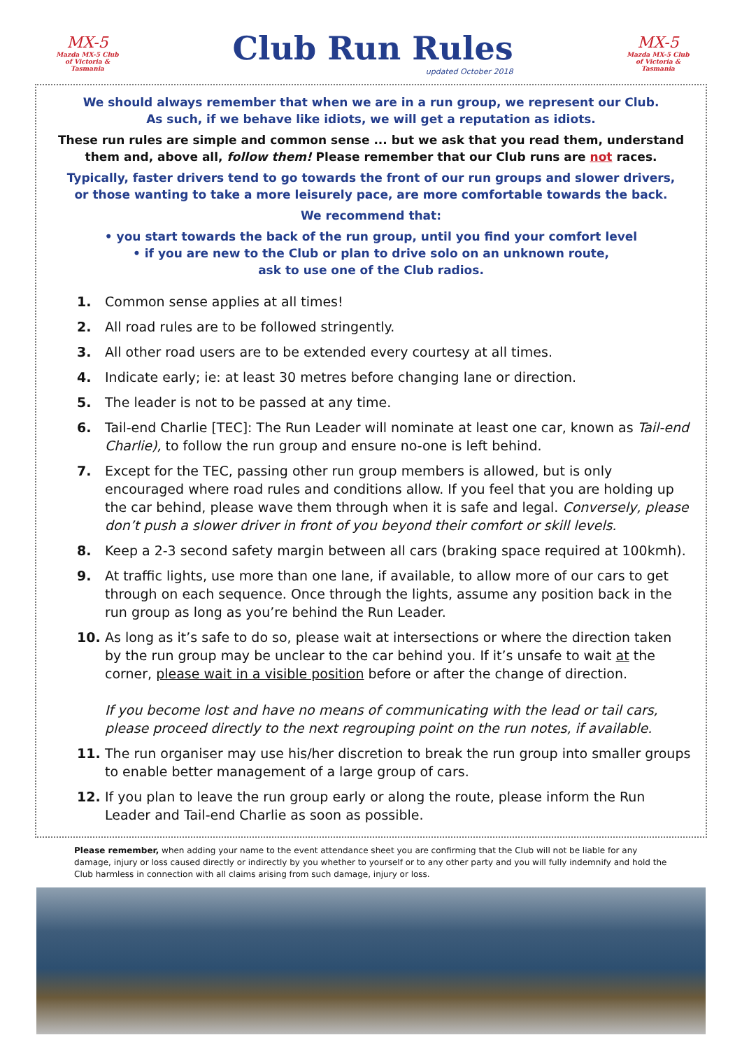MX-5
Mazda MX-5 Club
of Victoria & Tasmania
Club Run Rules
updated October 2018
MX-5
Mazda MX-5 Club
of Victoria & Tasmania
We should always remember that when we are in a run group, we represent our Club.
As such, if we behave like idiots, we will get a reputation as idiots.
These run rules are simple and common sense ... but we ask that you read them, understand them and, above all, follow them! Please remember that our Club runs are not races.
Typically, faster drivers tend to go towards the front of our run groups and slower drivers,
or those wanting to take a more leisurely pace, are more comfortable towards the back.
We recommend that:
• you start towards the back of the run group, until you find your comfort level
• if you are new to the Club or plan to drive solo on an unknown route,
ask to use one of the Club radios.
1. Common sense applies at all times!
2. All road rules are to be followed stringently.
3. All other road users are to be extended every courtesy at all times.
4. Indicate early; ie: at least 30 metres before changing lane or direction.
5. The leader is not to be passed at any time.
6. Tail-end Charlie [TEC]: The Run Leader will nominate at least one car, known as Tail-end Charlie), to follow the run group and ensure no-one is left behind.
7. Except for the TEC, passing other run group members is allowed, but is only encouraged where road rules and conditions allow. If you feel that you are holding up the car behind, please wave them through when it is safe and legal. Conversely, please don’t push a slower driver in front of you beyond their comfort or skill levels.
8. Keep a 2-3 second safety margin between all cars (braking space required at 100kmh).
9. At traffic lights, use more than one lane, if available, to allow more of our cars to get through on each sequence. Once through the lights, assume any position back in the run group as long as you’re behind the Run Leader.
10. As long as it’s safe to do so, please wait at intersections or where the direction taken by the run group may be unclear to the car behind you. If it’s unsafe to wait at the corner, please wait in a visible position before or after the change of direction.
If you become lost and have no means of communicating with the lead or tail cars, please proceed directly to the next regrouping point on the run notes, if available.
11. The run organiser may use his/her discretion to break the run group into smaller groups to enable better management of a large group of cars.
12. If you plan to leave the run group early or along the route, please inform the Run Leader and Tail-end Charlie as soon as possible.
Please remember, when adding your name to the event attendance sheet you are confirming that the Club will not be liable for any damage, injury or loss caused directly or indirectly by you whether to yourself or to any other party and you will fully indemnify and hold the Club harmless in connection with all claims arising from such damage, injury or loss.